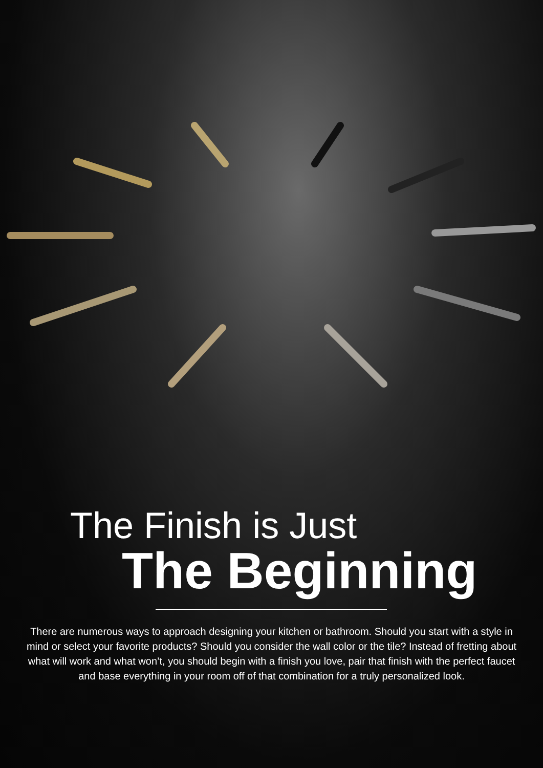The Finish is Just
The Beginning
There are numerous ways to approach designing your kitchen or bathroom. Should you start with a style in mind or select your favorite products? Should you consider the wall color or the tile? Instead of fretting about what will work and what won’t, you should begin with a finish you love, pair that finish with the perfect faucet and base everything in your room off of that combination for a truly personalized look.